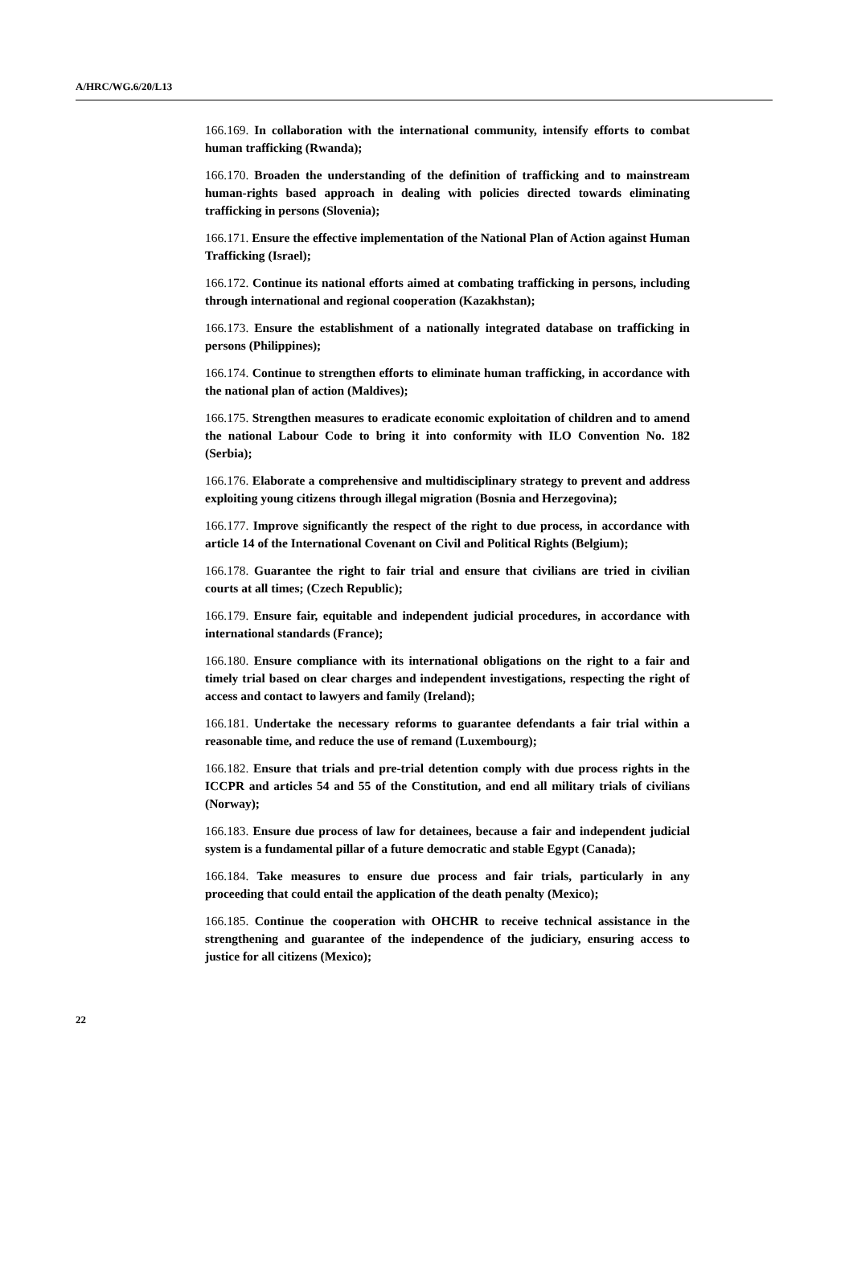A/HRC/WG.6/20/L13
166.169. In collaboration with the international community, intensify efforts to combat human trafficking (Rwanda);
166.170. Broaden the understanding of the definition of trafficking and to mainstream human-rights based approach in dealing with policies directed towards eliminating trafficking in persons (Slovenia);
166.171. Ensure the effective implementation of the National Plan of Action against Human Trafficking (Israel);
166.172. Continue its national efforts aimed at combating trafficking in persons, including through international and regional cooperation (Kazakhstan);
166.173. Ensure the establishment of a nationally integrated database on trafficking in persons (Philippines);
166.174. Continue to strengthen efforts to eliminate human trafficking, in accordance with the national plan of action (Maldives);
166.175. Strengthen measures to eradicate economic exploitation of children and to amend the national Labour Code to bring it into conformity with ILO Convention No. 182 (Serbia);
166.176. Elaborate a comprehensive and multidisciplinary strategy to prevent and address exploiting young citizens through illegal migration (Bosnia and Herzegovina);
166.177. Improve significantly the respect of the right to due process, in accordance with article 14 of the International Covenant on Civil and Political Rights (Belgium);
166.178. Guarantee the right to fair trial and ensure that civilians are tried in civilian courts at all times; (Czech Republic);
166.179. Ensure fair, equitable and independent judicial procedures, in accordance with international standards (France);
166.180. Ensure compliance with its international obligations on the right to a fair and timely trial based on clear charges and independent investigations, respecting the right of access and contact to lawyers and family (Ireland);
166.181. Undertake the necessary reforms to guarantee defendants a fair trial within a reasonable time, and reduce the use of remand (Luxembourg);
166.182. Ensure that trials and pre-trial detention comply with due process rights in the ICCPR and articles 54 and 55 of the Constitution, and end all military trials of civilians (Norway);
166.183. Ensure due process of law for detainees, because a fair and independent judicial system is a fundamental pillar of a future democratic and stable Egypt (Canada);
166.184. Take measures to ensure due process and fair trials, particularly in any proceeding that could entail the application of the death penalty (Mexico);
166.185. Continue the cooperation with OHCHR to receive technical assistance in the strengthening and guarantee of the independence of the judiciary, ensuring access to justice for all citizens (Mexico);
22